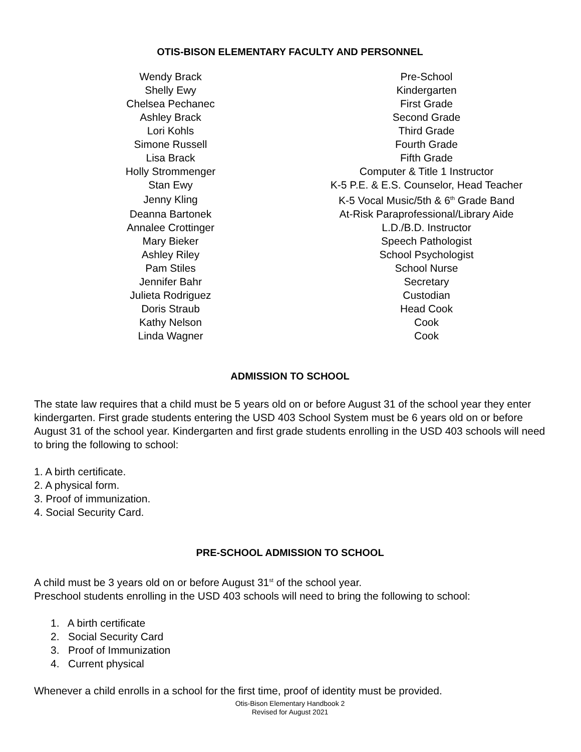OTIS-BISON ELEMENTARY FACULTY AND PERSONNEL
| Wendy Brack | Pre-School |
| Shelly Ewy | Kindergarten |
| Chelsea Pechanec | First Grade |
| Ashley Brack | Second Grade |
| Lori Kohls | Third Grade |
| Simone Russell | Fourth Grade |
| Lisa Brack | Fifth Grade |
| Holly Strommenger | Computer & Title 1 Instructor |
| Stan Ewy | K-5 P.E. & E.S. Counselor, Head Teacher |
| Jenny Kling | K-5 Vocal Music/5th & 6<sup>th</sup> Grade Band |
| Deanna Bartonek | At-Risk Paraprofessional/Library Aide |
| Annalee Crottinger | L.D./B.D. Instructor |
| Mary Bieker | Speech Pathologist |
| Ashley Riley | School Psychologist |
| Pam Stiles | School Nurse |
| Jennifer Bahr | Secretary |
| Julieta Rodriguez | Custodian |
| Doris Straub | Head Cook |
| Kathy Nelson | Cook |
| Linda Wagner | Cook |
ADMISSION TO SCHOOL
The state law requires that a child must be 5 years old on or before August 31 of the school year they enter kindergarten. First grade students entering the USD 403 School System must be 6 years old on or before August 31 of the school year. Kindergarten and first grade students enrolling in the USD 403 schools will need to bring the following to school:
1. A birth certificate.
2. A physical form.
3. Proof of immunization.
4. Social Security Card.
PRE-SCHOOL ADMISSION TO SCHOOL
A child must be 3 years old on or before August 31<sup>st</sup> of the school year.
Preschool students enrolling in the USD 403 schools will need to bring the following to school:
1. A birth certificate
2. Social Security Card
3. Proof of Immunization
4. Current physical
Whenever a child enrolls in a school for the first time, proof of identity must be provided.
Otis-Bison Elementary Handbook 2
Revised for August 2021